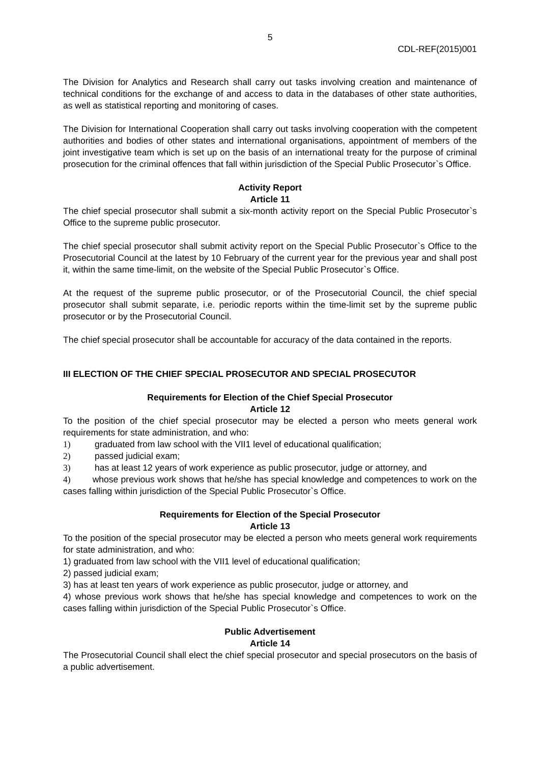5
CDL-REF(2015)001
The Division for Analytics and Research shall carry out tasks involving creation and maintenance of technical conditions for the exchange of and access to data in the databases of other state authorities, as well as statistical reporting and monitoring of cases.
The Division for International Cooperation shall carry out tasks involving cooperation with the competent authorities and bodies of other states and international organisations, appointment of members of the joint investigative team which is set up on the basis of an international treaty for the purpose of criminal prosecution for the criminal offences that fall within jurisdiction of the Special Public Prosecutor`s Office.
Activity Report
Article 11
The chief special prosecutor shall submit a six-month activity report on the Special Public Prosecutor`s Office to the supreme public prosecutor.
The chief special prosecutor shall submit activity report on the Special Public Prosecutor`s Office to the Prosecutorial Council at the latest by 10 February of the current year for the previous year and shall post it, within the same time-limit, on the website of the Special Public Prosecutor`s Office.
At the request of the supreme public prosecutor, or of the Prosecutorial Council, the chief special prosecutor shall submit separate, i.e. periodic reports within the time-limit set by the supreme public prosecutor or by the Prosecutorial Council.
The chief special prosecutor shall be accountable for accuracy of the data contained in the reports.
III ELECTION OF THE CHIEF SPECIAL PROSECUTOR AND SPECIAL PROSECUTOR
Requirements for Election of the Chief Special Prosecutor
Article 12
To the position of the chief special prosecutor may be elected a person who meets general work requirements for state administration, and who:
1) graduated from law school with the VII1 level of educational qualification;
2) passed judicial exam;
3) has at least 12 years of work experience as public prosecutor, judge or attorney, and
4) whose previous work shows that he/she has special knowledge and competences to work on the cases falling within jurisdiction of the Special Public Prosecutor`s Office.
Requirements for Election of the Special Prosecutor
Article 13
To the position of the special prosecutor may be elected a person who meets general work requirements for state administration, and who:
1) graduated from law school with the VII1 level of educational qualification;
2) passed judicial exam;
3) has at least ten years of work experience as public prosecutor, judge or attorney, and
4) whose previous work shows that he/she has special knowledge and competences to work on the cases falling within jurisdiction of the Special Public Prosecutor`s Office.
Public Advertisement
Article 14
The Prosecutorial Council shall elect the chief special prosecutor and special prosecutors on the basis of a public advertisement.